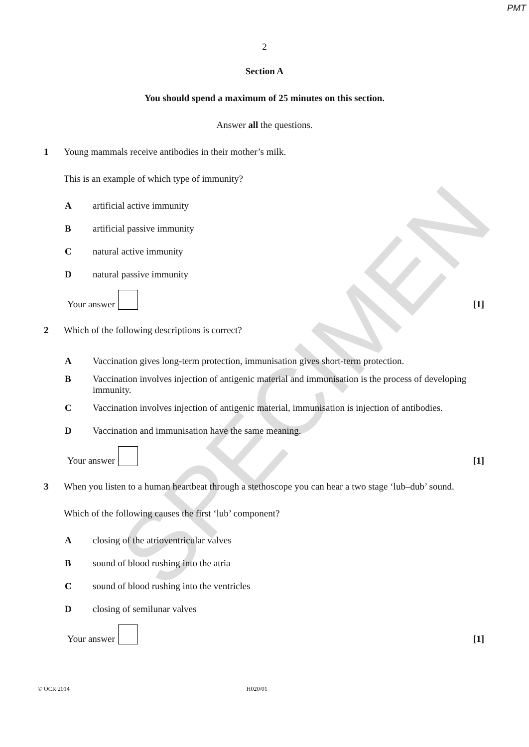PMT
SPECIMEN
2
Section A
You should spend a maximum of 25 minutes on this section.
Answer all the questions.
1 Young mammals receive antibodies in their mother’s milk.
This is an example of which type of immunity?
Aartificial active immunity
Bartificial passive immunity
Cnatural active immunity
Dnatural passive immunity
Your answer
[1]
2 Which of the following descriptions is correct?
A Vaccination gives long-term protection, immunisation gives short-term protection.
B Vaccination involves injection of antigenic material and immunisation is the process of developing immunity.
C Vaccination involves injection of antigenic material, immunisation is injection of antibodies.
D Vaccination and immunisation have the same meaning.
Your answer
[1]
3 When you listen to a human heartbeat through a stethoscope you can hear a two stage ‘lub–dub’ sound.
Which of the following causes the first ‘lub’ component?
Aclosing of the atrioventricular valves
Bsound of blood rushing into the atria
Csound of blood rushing into the ventricles
Dclosing of semilunar valves
Your answer
[1]
© OCR 2014 H020/01